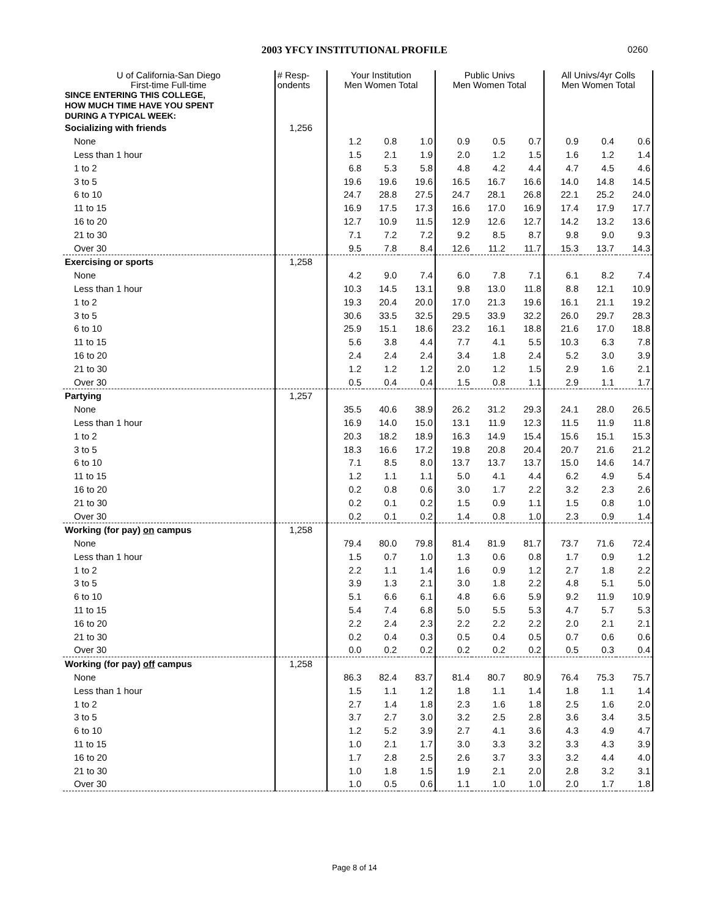2003 YFCY INSTITUTIONAL PROFILE
0260
| U of California-San Diego First-time Full-time | # Resp- ondents | Your Institution Men Women Total | | | Public Univs Men Women Total | | | All Univs/4yr Colls Men Women Total | | |
| --- | --- | --- | --- | --- | --- | --- | --- | --- | --- | --- |
| SINCE ENTERING THIS COLLEGE, HOW MUCH TIME HAVE YOU SPENT DURING A TYPICAL WEEK: | | | | | | | | | | |
| Socializing with friends | 1,256 | | | | | | | | | |
| None | | 1.2 | 0.8 | 1.0 | 0.9 | 0.5 | 0.7 | 0.9 | 0.4 | 0.6 |
| Less than 1 hour | | 1.5 | 2.1 | 1.9 | 2.0 | 1.2 | 1.5 | 1.6 | 1.2 | 1.4 |
| 1 to 2 | | 6.8 | 5.3 | 5.8 | 4.8 | 4.2 | 4.4 | 4.7 | 4.5 | 4.6 |
| 3 to 5 | | 19.6 | 19.6 | 19.6 | 16.5 | 16.7 | 16.6 | 14.0 | 14.8 | 14.5 |
| 6 to 10 | | 24.7 | 28.8 | 27.5 | 24.7 | 28.1 | 26.8 | 22.1 | 25.2 | 24.0 |
| 11 to 15 | | 16.9 | 17.5 | 17.3 | 16.6 | 17.0 | 16.9 | 17.4 | 17.9 | 17.7 |
| 16 to 20 | | 12.7 | 10.9 | 11.5 | 12.9 | 12.6 | 12.7 | 14.2 | 13.2 | 13.6 |
| 21 to 30 | | 7.1 | 7.2 | 7.2 | 9.2 | 8.5 | 8.7 | 9.8 | 9.0 | 9.3 |
| Over 30 | | 9.5 | 7.8 | 8.4 | 12.6 | 11.2 | 11.7 | 15.3 | 13.7 | 14.3 |
| Exercising or sports | 1,258 | | | | | | | | | |
| None | | 4.2 | 9.0 | 7.4 | 6.0 | 7.8 | 7.1 | 6.1 | 8.2 | 7.4 |
| Less than 1 hour | | 10.3 | 14.5 | 13.1 | 9.8 | 13.0 | 11.8 | 8.8 | 12.1 | 10.9 |
| 1 to 2 | | 19.3 | 20.4 | 20.0 | 17.0 | 21.3 | 19.6 | 16.1 | 21.1 | 19.2 |
| 3 to 5 | | 30.6 | 33.5 | 32.5 | 29.5 | 33.9 | 32.2 | 26.0 | 29.7 | 28.3 |
| 6 to 10 | | 25.9 | 15.1 | 18.6 | 23.2 | 16.1 | 18.8 | 21.6 | 17.0 | 18.8 |
| 11 to 15 | | 5.6 | 3.8 | 4.4 | 7.7 | 4.1 | 5.5 | 10.3 | 6.3 | 7.8 |
| 16 to 20 | | 2.4 | 2.4 | 2.4 | 3.4 | 1.8 | 2.4 | 5.2 | 3.0 | 3.9 |
| 21 to 30 | | 1.2 | 1.2 | 1.2 | 2.0 | 1.2 | 1.5 | 2.9 | 1.6 | 2.1 |
| Over 30 | | 0.5 | 0.4 | 0.4 | 1.5 | 0.8 | 1.1 | 2.9 | 1.1 | 1.7 |
| Partying | 1,257 | | | | | | | | | |
| None | | 35.5 | 40.6 | 38.9 | 26.2 | 31.2 | 29.3 | 24.1 | 28.0 | 26.5 |
| Less than 1 hour | | 16.9 | 14.0 | 15.0 | 13.1 | 11.9 | 12.3 | 11.5 | 11.9 | 11.8 |
| 1 to 2 | | 20.3 | 18.2 | 18.9 | 16.3 | 14.9 | 15.4 | 15.6 | 15.1 | 15.3 |
| 3 to 5 | | 18.3 | 16.6 | 17.2 | 19.8 | 20.8 | 20.4 | 20.7 | 21.6 | 21.2 |
| 6 to 10 | | 7.1 | 8.5 | 8.0 | 13.7 | 13.7 | 13.7 | 15.0 | 14.6 | 14.7 |
| 11 to 15 | | 1.2 | 1.1 | 1.1 | 5.0 | 4.1 | 4.4 | 6.2 | 4.9 | 5.4 |
| 16 to 20 | | 0.2 | 0.8 | 0.6 | 3.0 | 1.7 | 2.2 | 3.2 | 2.3 | 2.6 |
| 21 to 30 | | 0.2 | 0.1 | 0.2 | 1.5 | 0.9 | 1.1 | 1.5 | 0.8 | 1.0 |
| Over 30 | | 0.2 | 0.1 | 0.2 | 1.4 | 0.8 | 1.0 | 2.3 | 0.9 | 1.4 |
| Working (for pay) on campus | 1,258 | | | | | | | | | |
| None | | 79.4 | 80.0 | 79.8 | 81.4 | 81.9 | 81.7 | 73.7 | 71.6 | 72.4 |
| Less than 1 hour | | 1.5 | 0.7 | 1.0 | 1.3 | 0.6 | 0.8 | 1.7 | 0.9 | 1.2 |
| 1 to 2 | | 2.2 | 1.1 | 1.4 | 1.6 | 0.9 | 1.2 | 2.7 | 1.8 | 2.2 |
| 3 to 5 | | 3.9 | 1.3 | 2.1 | 3.0 | 1.8 | 2.2 | 4.8 | 5.1 | 5.0 |
| 6 to 10 | | 5.1 | 6.6 | 6.1 | 4.8 | 6.6 | 5.9 | 9.2 | 11.9 | 10.9 |
| 11 to 15 | | 5.4 | 7.4 | 6.8 | 5.0 | 5.5 | 5.3 | 4.7 | 5.7 | 5.3 |
| 16 to 20 | | 2.2 | 2.4 | 2.3 | 2.2 | 2.2 | 2.2 | 2.0 | 2.1 | 2.1 |
| 21 to 30 | | 0.2 | 0.4 | 0.3 | 0.5 | 0.4 | 0.5 | 0.7 | 0.6 | 0.6 |
| Over 30 | | 0.0 | 0.2 | 0.2 | 0.2 | 0.2 | 0.2 | 0.5 | 0.3 | 0.4 |
| Working (for pay) off campus | 1,258 | | | | | | | | | |
| None | | 86.3 | 82.4 | 83.7 | 81.4 | 80.7 | 80.9 | 76.4 | 75.3 | 75.7 |
| Less than 1 hour | | 1.5 | 1.1 | 1.2 | 1.8 | 1.1 | 1.4 | 1.8 | 1.1 | 1.4 |
| 1 to 2 | | 2.7 | 1.4 | 1.8 | 2.3 | 1.6 | 1.8 | 2.5 | 1.6 | 2.0 |
| 3 to 5 | | 3.7 | 2.7 | 3.0 | 3.2 | 2.5 | 2.8 | 3.6 | 3.4 | 3.5 |
| 6 to 10 | | 1.2 | 5.2 | 3.9 | 2.7 | 4.1 | 3.6 | 4.3 | 4.9 | 4.7 |
| 11 to 15 | | 1.0 | 2.1 | 1.7 | 3.0 | 3.3 | 3.2 | 3.3 | 4.3 | 3.9 |
| 16 to 20 | | 1.7 | 2.8 | 2.5 | 2.6 | 3.7 | 3.3 | 3.2 | 4.4 | 4.0 |
| 21 to 30 | | 1.0 | 1.8 | 1.5 | 1.9 | 2.1 | 2.0 | 2.8 | 3.2 | 3.1 |
| Over 30 | | 1.0 | 0.5 | 0.6 | 1.1 | 1.0 | 1.0 | 2.0 | 1.7 | 1.8 |
Page 8 of 14